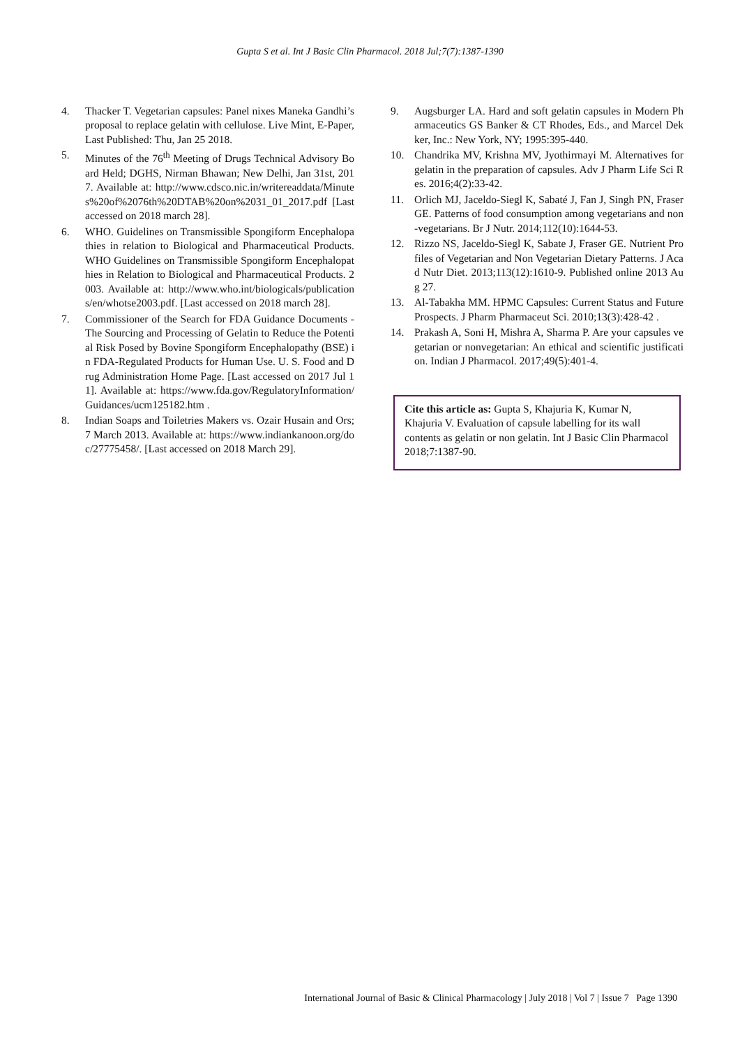Gupta S et al. Int J Basic Clin Pharmacol. 2018 Jul;7(7):1387-1390
4. Thacker T. Vegetarian capsules: Panel nixes Maneka Gandhi’s proposal to replace gelatin with cellulose. Live Mint, E-Paper, Last Published: Thu, Jan 25 2018.
5. Minutes of the 76<sup>th</sup> Meeting of Drugs Technical Advisory Board Held; DGHS, Nirman Bhawan; New Delhi, Jan 31st, 2017. Available at: http://www.cdsco.nic.in/writereaddata/Minutes%20of%2076th%20DTAB%20on%2031_01_2017.pdf [Last accessed on 2018 march 28].
6. WHO. Guidelines on Transmissible Spongiform Encephalopathies in relation to Biological and Pharmaceutical Products. WHO Guidelines on Transmissible Spongiform Encephalopathies in Relation to Biological and Pharmaceutical Products. 2003. Available at: http://www.who.int/biologicals/publications/en/whotse2003.pdf. [Last accessed on 2018 march 28].
7. Commissioner of the Search for FDA Guidance Documents - The Sourcing and Processing of Gelatin to Reduce the Potential Risk Posed by Bovine Spongiform Encephalopathy (BSE) in FDA-Regulated Products for Human Use. U. S. Food and Drug Administration Home Page. [Last accessed on 2017 Jul 11]. Available at: https://www.fda.gov/RegulatoryInformation/Guidances/ucm125182.htm .
8. Indian Soaps and Toiletries Makers vs. Ozair Husain and Ors; 7 March 2013. Available at: https://www.indiankanoon.org/doc/27775458/. [Last accessed on 2018 March 29].
9. Augsburger LA. Hard and soft gelatin capsules in Modern Pharmaceutics GS Banker & CT Rhodes, Eds., and Marcel Dekker, Inc.: New York, NY; 1995:395-440.
10. Chandrika MV, Krishna MV, Jyothirmayi M. Alternatives for gelatin in the preparation of capsules. Adv J Pharm Life Sci Res. 2016;4(2):33-42.
11. Orlich MJ, Jaceldo-Siegl K, Sabaté J, Fan J, Singh PN, Fraser GE. Patterns of food consumption among vegetarians and non-vegetarians. Br J Nutr. 2014;112(10):1644-53.
12. Rizzo NS, Jaceldo-Siegl K, Sabate J, Fraser GE. Nutrient Profiles of Vegetarian and Non Vegetarian Dietary Patterns. J Acad Nutr Diet. 2013;113(12):1610-9. Published online 2013 Aug 27.
13. Al-Tabakha MM. HPMC Capsules: Current Status and Future Prospects. J Pharm Pharmaceut Sci. 2010;13(3):428-42 .
14. Prakash A, Soni H, Mishra A, Sharma P. Are your capsules vegetarian or nonvegetarian: An ethical and scientific justification. Indian J Pharmacol. 2017;49(5):401-4.
Cite this article as: Gupta S, Khajuria K, Kumar N, Khajuria V. Evaluation of capsule labelling for its wall contents as gelatin or non gelatin. Int J Basic Clin Pharmacol 2018;7:1387-90.
International Journal of Basic & Clinical Pharmacology | July 2018 | Vol 7 | Issue 7 Page 1390